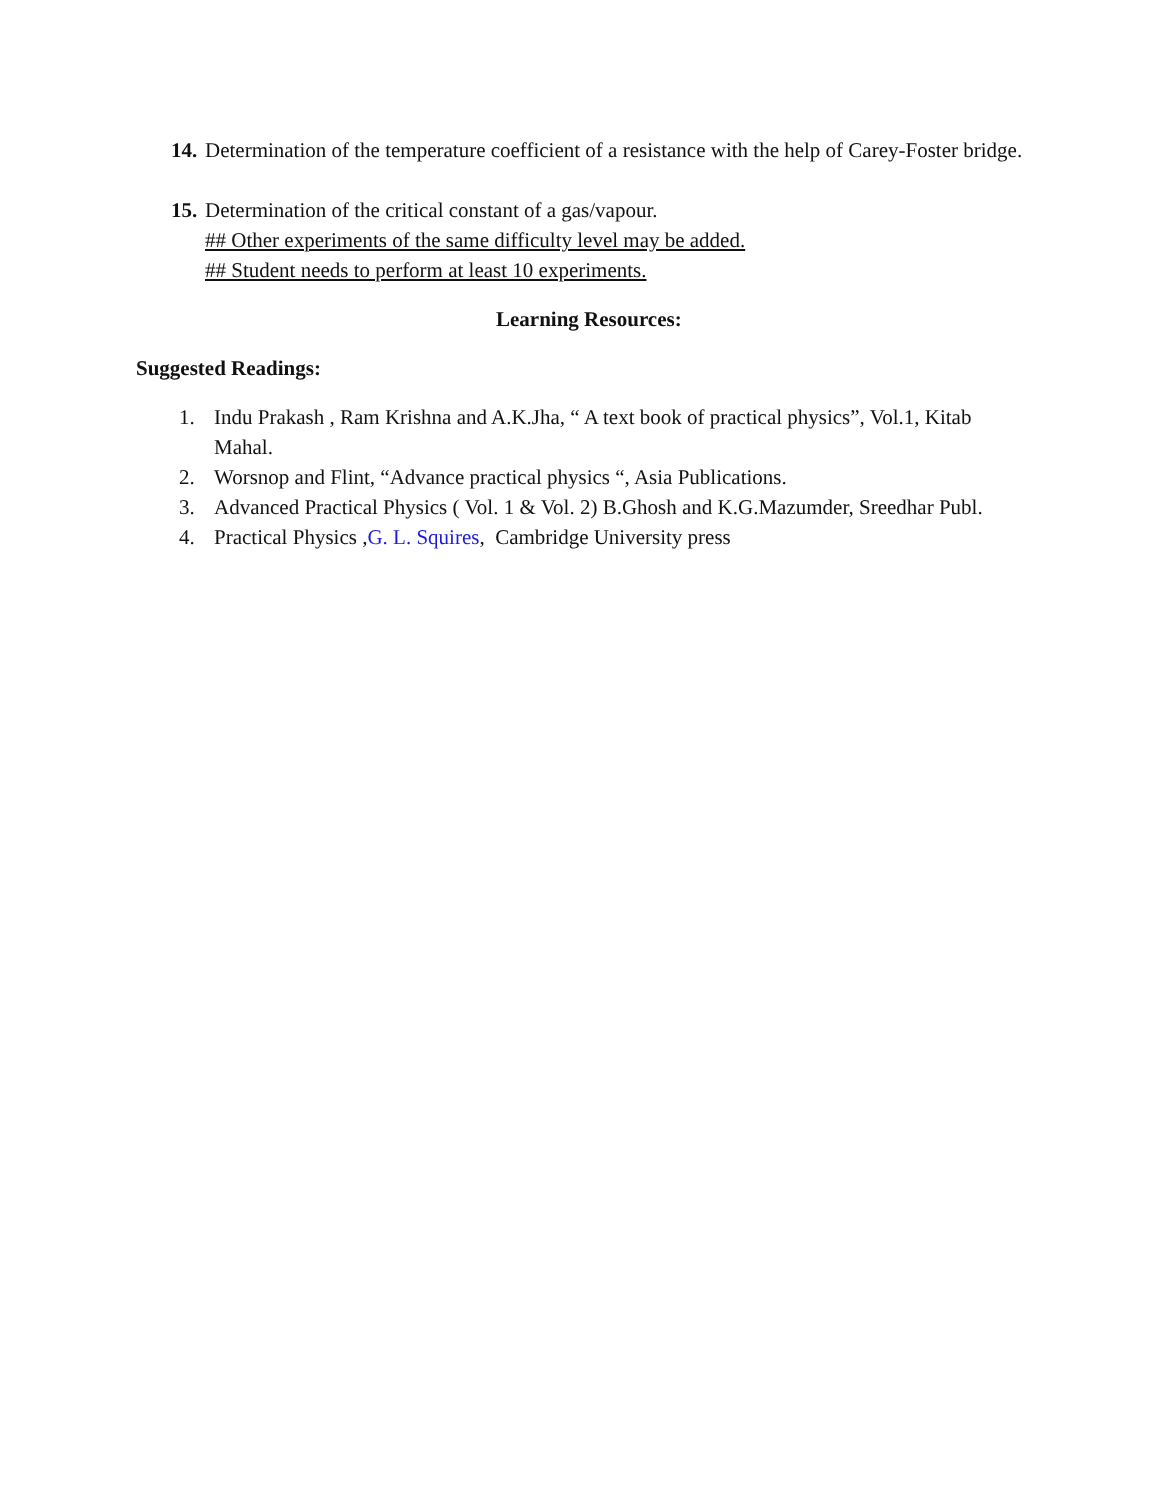14. Determination of the temperature coefficient of a resistance with the help of Carey-Foster bridge.
15. Determination of the critical constant of a gas/vapour.
## Other experiments of the same difficulty level may be added.
## Student needs to perform at least 10 experiments.
Learning Resources:
Suggested Readings:
1. Indu Prakash , Ram Krishna and A.K.Jha, “ A text book of practical physics”, Vol.1, Kitab Mahal.
2. Worsnop and Flint, “Advance practical physics “, Asia Publications.
3. Advanced Practical Physics ( Vol. 1 & Vol. 2) B.Ghosh and K.G.Mazumder, Sreedhar Publ.
4. Practical Physics ,G. L. Squires, Cambridge University press